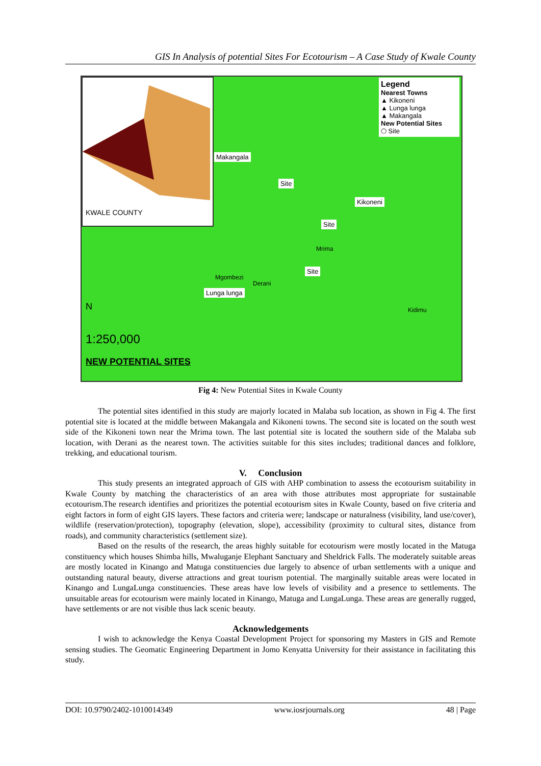GIS In Analysis of potential Sites For Ecotourism – A Case Study of Kwale County
KWALE COUNTY
Legend
Nearest Towns
▲ Kikoneni
▲ Lunga lunga
▲ Makangala
New Potential Sites
⬠ Site
Makangala
Site
Kikoneni
Site
Site
Lunga lunga
Mgombezi
Derani
Mrima
Kidimu
N
1:250,000
NEW POTENTIAL SITES
Fig 4: New Potential Sites in Kwale County
The potential sites identified in this study are majorly located in Malaba sub location, as shown in Fig 4. The first potential site is located at the middle between Makangala and Kikoneni towns. The second site is located on the south west side of the Kikoneni town near the Mrima town. The last potential site is located the southern side of the Malaba sub location, with Derani as the nearest town. The activities suitable for this sites includes; traditional dances and folklore, trekking, and educational tourism.
V. Conclusion
This study presents an integrated approach of GIS with AHP combination to assess the ecotourism suitability in Kwale County by matching the characteristics of an area with those attributes most appropriate for sustainable ecotourism.The research identifies and prioritizes the potential ecotourism sites in Kwale County, based on five criteria and eight factors in form of eight GIS layers. These factors and criteria were; landscape or naturalness (visibility, land use/cover), wildlife (reservation/protection), topography (elevation, slope), accessibility (proximity to cultural sites, distance from roads), and community characteristics (settlement size).
Based on the results of the research, the areas highly suitable for ecotourism were mostly located in the Matuga constituency which houses Shimba hills, Mwaluganje Elephant Sanctuary and Sheldrick Falls. The moderately suitable areas are mostly located in Kinango and Matuga constituencies due largely to absence of urban settlements with a unique and outstanding natural beauty, diverse attractions and great tourism potential. The marginally suitable areas were located in Kinango and LungaLunga constituencies. These areas have low levels of visibility and a presence to settlements. The unsuitable areas for ecotourism were mainly located in Kinango, Matuga and LungaLunga. These areas are generally rugged, have settlements or are not visible thus lack scenic beauty.
Acknowledgements
I wish to acknowledge the Kenya Coastal Development Project for sponsoring my Masters in GIS and Remote sensing studies. The Geomatic Engineering Department in Jomo Kenyatta University for their assistance in facilitating this study.
DOI: 10.9790/2402-1010014349 www.iosrjournals.org 48 | Page